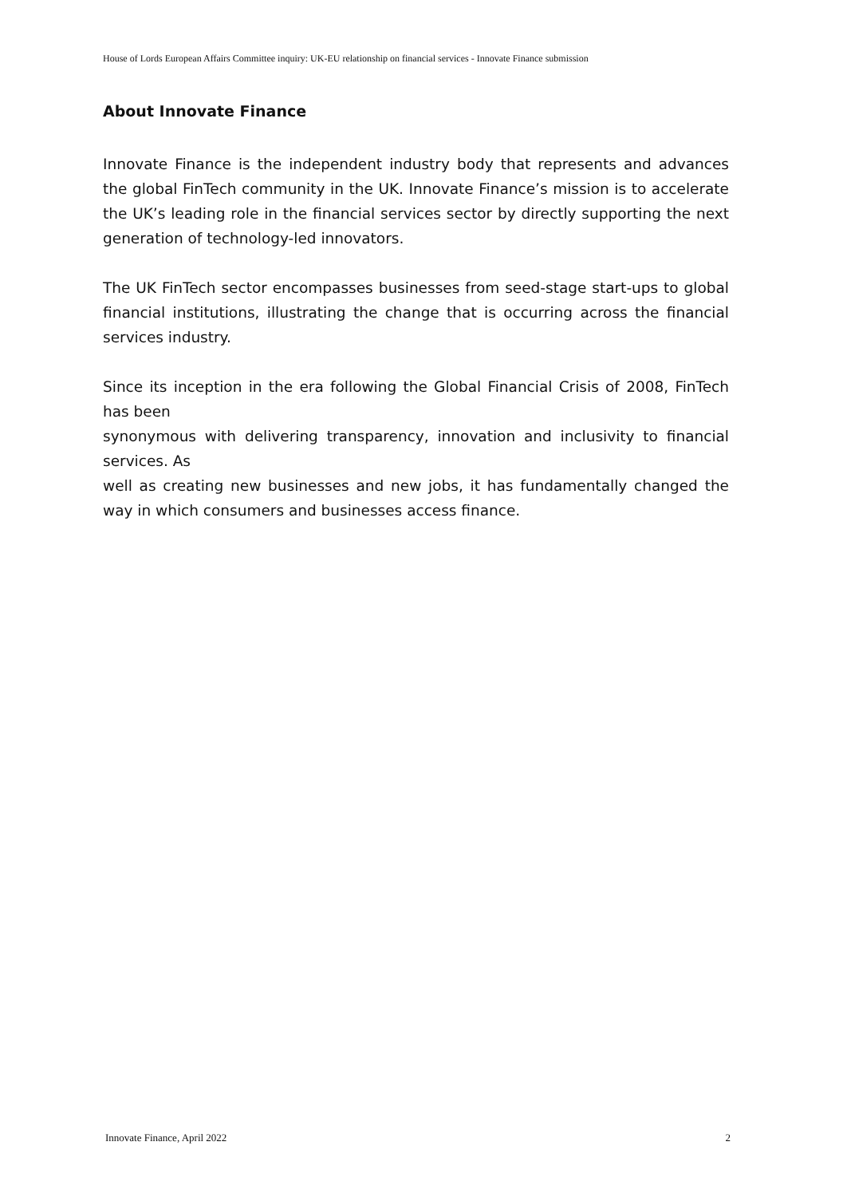House of Lords European Affairs Committee inquiry: UK-EU relationship on financial services - Innovate Finance submission
About Innovate Finance
Innovate Finance is the independent industry body that represents and advances the global FinTech community in the UK. Innovate Finance’s mission is to accelerate the UK’s leading role in the financial services sector by directly supporting the next generation of technology-led innovators.
The UK FinTech sector encompasses businesses from seed-stage start-ups to global financial institutions, illustrating the change that is occurring across the financial services industry.
Since its inception in the era following the Global Financial Crisis of 2008, FinTech has been
synonymous with delivering transparency, innovation and inclusivity to financial services. As
well as creating new businesses and new jobs, it has fundamentally changed the way in which consumers and businesses access finance.
Innovate Finance, April 2022 2